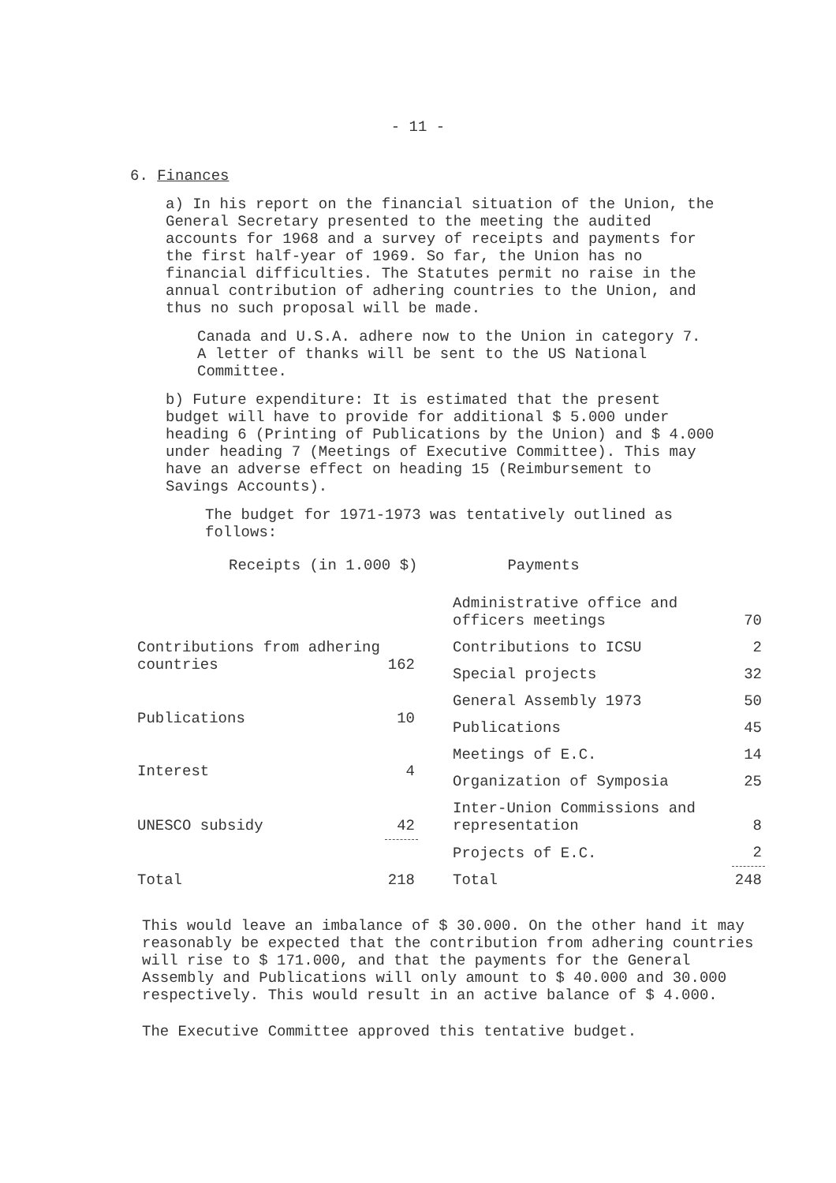- 11 -
6. Finances
a) In his report on the financial situation of the Union, the General Secretary presented to the meeting the audited accounts for 1968 and a survey of receipts and payments for the first half-year of 1969. So far, the Union has no financial difficulties. The Statutes permit no raise in the annual contribution of adhering countries to the Union, and thus no such proposal will be made.
Canada and U.S.A. adhere now to the Union in category 7. A letter of thanks will be sent to the US National Committee.
b) Future expenditure: It is estimated that the present budget will have to provide for additional $ 5.000 under heading 6 (Printing of Publications by the Union) and $ 4.000 under heading 7 (Meetings of Executive Committee). This may have an adverse effect on heading 15 (Reimbursement to Savings Accounts).
The budget for 1971-1973 was tentatively outlined as follows:
Receipts (in 1.000 $) Payments
| Contributions from adhering countries | 162 |
| Publications | 10 |
| Interest | 4 |
| UNESCO subsidy | 42 |
| Total | 218 |
| Administrative office and officers meetings | 70 |
| Contributions to ICSU | 2 |
| Special projects | 32 |
| General Assembly 1973 | 50 |
| Publications | 45 |
| Meetings of E.C. | 14 |
| Organization of Symposia | 25 |
| Inter-Union Commissions and representation | 8 |
| Projects of E.C. | 2 |
| Total | 248 |
This would leave an imbalance of $ 30.000. On the other hand it may reasonably be expected that the contribution from adhering countries will rise to $ 171.000, and that the payments for the General Assembly and Publications will only amount to $ 40.000 and 30.000 respectively. This would result in an active balance of $ 4.000.
The Executive Committee approved this tentative budget.